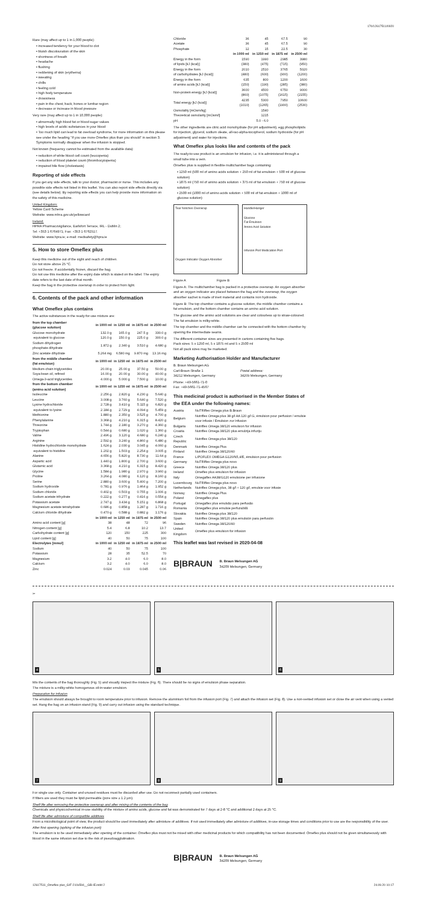170/12617511/0920
Rare (may affect up to 1 in 1,000 people):
• increased tendency for your blood to clot
• bluish discolouration of the skin
• shortness of breath
• headache
• flushing
• reddening of skin (erythema)
• sweating
• chills
• feeling cold
• high body temperature
• drowsiness
• pain in the chest, back, bones or lumbar region
• decrease or increase in blood pressure
Very rare (may affect up to 1 in 10,000 people):
• abnormally high blood fat or blood sugar values
• high levels of acidic substances in your blood
• Too much lipid can lead to fat overload syndrome, for more information on this please see under the heading "If you use more Omeflex plus than you should" in section 3. Symptoms normally disappear when the infusion is stopped.
Not known (frequency cannot be estimated from the available data):
• reduction of white blood cell count (leucopenia)
• reduction of blood platelet count (thrombocytopenia)
• impaired bile flow (cholestasis)
Reporting of side effects
If you get any side effects, talk to your doctor, pharmacist or nurse. This includes any possible side effects not listed in this leaflet. You can also report side effects directly via (see details below). By reporting side effects you can help provide more information on the safety of this medicine.
United Kingdom:
Yellow Card Scheme
Website: www.mhra.gov.uk/yellowcard
Ireland:
HPRA Pharmacovigilance, Earlsfort Terrace, IRL - Dublin 2;
Tel: +353 1 6764971; Fax: +353 1 6762517.
Website: www.hpra.ie; e-mail: medsafety@hpra.ie
5. How to store Omeflex plus
Keep this medicine out of the sight and reach of children.
Do not store above 25 °C.
Do not freeze. If accidentally frozen, discard the bag.
Do not use this medicine after the expiry date which is stated on the label. The expiry date refers to the last date of that month.
Keep the bag in the protective overwrap in order to protect from light.
6. Contents of the pack and other information
What Omeflex plus contains
The active substances in the ready-for-use mixture are:
| from the top chamber (glucose solution) | in 1000 ml | in 1250 ml | in 1875 ml | in 2500 ml |
| --- | --- | --- | --- | --- |
| Glucose monohydrate | 132.0 g | 165.0 g | 247.5 g | 330.0 g |
| equivalent to glucose | 120.0 g | 150.0 g | 225.0 g | 300.0 g |
| Sodium dihydrogen phosphate dihydrate | 1.872 g | 2.340 g | 3.510 g | 4.680 g |
| Zinc acetate dihydrate | 5.264 mg | 6.580 mg | 9.870 mg | 13.16 mg |
| from the middle chamber (fat emulsion) | in 1000 ml | in 1250 ml | in 1875 ml | in 2500 ml |
| Medium-chain triglycerides | 20.00 g | 25.00 g | 37.50 g | 50.00 g |
| Soya-bean oil, refined | 16.00 g | 20.00 g | 30.00 g | 40.00 g |
| Omega-3-acid triglycerides | 4.000 g | 5.000 g | 7.500 g | 10.00 g |
| from the bottom chamber (amino acid solution) | in 1000 ml | in 1250 ml | in 1875 ml | in 2500 ml |
| Isoleucine | 2.256 g | 2.820 g | 4.230 g | 5.640 g |
| Leucine | 3.008 g | 3.760 g | 5.640 g | 7.520 g |
| Lysine hydrochloride | 2.728 g | 3.410 g | 5.115 g | 6.820 g |
| equivalent to lysine | 2.184 g | 2.729 g | 4.094 g | 5.459 g |
| Methionine | 1.880 g | 2.350 g | 3.525 g | 4.700 g |
| Phenylalanine | 3.368 g | 4.210 g | 6.315 g | 8.420 g |
| Threonine | 1.744 g | 2.180 g | 3.270 g | 4.360 g |
| Tryptophan | 0.544 g | 0.680 g | 1.020 g | 1.360 g |
| Valine | 2.496 g | 3.120 g | 4.680 g | 6.240 g |
| Arginine | 2.592 g | 3.240 g | 4.860 g | 6.480 g |
| Histidine hydrochloride monohydrate | 1.624 g | 2.030 g | 3.045 g | 4.060 g |
| equivalent to histidine | 1.202 g | 1.503 g | 2.254 g | 3.005 g |
| Alanine | 4.656 g | 5.820 g | 8.730 g | 11.64 g |
| Aspartic acid | 1.440 g | 1.800 g | 2.700 g | 3.600 g |
| Glutamic acid | 3.368 g | 4.210 g | 6.315 g | 8.420 g |
| Glycine | 1.584 g | 1.980 g | 2.970 g | 3.960 g |
| Proline | 3.264 g | 4.080 g | 6.120 g | 8.160 g |
| Serine | 2.880 g | 3.600 g | 5.400 g | 7.200 g |
| Sodium hydroxide | 0.781 g | 0.976 g | 1.464 g | 1.952 g |
| Sodium chloride | 0.402 g | 0.503 g | 0.755 g | 1.006 g |
| Sodium acetate trihydrate | 0.222 g | 0.277 g | 0.416 g | 0.554 g |
| Potassium acetate | 2.747 g | 3.434 g | 5.151 g | 6.868 g |
| Magnesium acetate tetrahydrate | 0.686 g | 0.858 g | 1.287 g | 1.716 g |
| Calcium chloride dihydrate | 0.470 g | 0.588 g | 0.882 g | 1.176 g |
| | in 1000 ml | in 1250 ml | in 1875 ml | in 2500 ml |
| Amino acid content [g] | 38 | 48 | 72 | 96 |
| Nitrogen content [g] | 5.4 | 6.8 | 10.2 | 13.7 |
| Carbohydrate content [g] | 120 | 150 | 225 | 300 |
| Lipid content [g] | 40 | 50 | 75 | 100 |
| Electrolytes [mmol] | in 1000 ml | in 1250 ml | in 1875 ml | in 2500 ml |
| Sodium | 40 | 50 | 75 | 100 |
| Potassium | 28 | 35 | 52.5 | 70 |
| Magnesium | 3.2 | 4.0 | 6.0 | 8.0 |
| Calcium | 3.2 | 4.0 | 6.0 | 8.0 |
| Zinc | 0.024 | 0.03 | 0.045 | 0.06 |
| Chloride | 36 | 45 | 67.5 | 90 |
| Acetate | 36 | 45 | 67.5 | 90 |
| Phosphate | 12 | 15 | 22.5 | 30 |
| | in 1000 ml | in 1250 ml | in 1875 ml | in 2500 ml |
| Energy in the form of lipids [kJ (kcal)] | 1590 (380) | 1990 (475) | 2985 (715) | 3980 (950) |
| Energy in the form of carbohydrates [kJ (kcal)] | 2010 (480) | 2510 (600) | 3765 (900) | 5020 (1200) |
| Energy in the form of amino acids [kJ (kcal)] | 635 (150) | 800 (190) | 1200 (285) | 1600 (380) |
| Non-protein energy [kJ (kcal)] | 3600 (860) | 4500 (1075) | 6750 (1615) | 9000 (2155) |
| Total energy [kJ (kcal)] | 4235 (1010) | 5300 (1265) | 7950 (1900) | 10600 (2530) |
| Osmolality [mOsm/kg] | | 1540 | | |
| Theoretical osmolarity [mOsm/l] | | 1215 | | |
| pH | | 5.0 - 6.0 | | |
The other ingredients are citric acid monohydrate (for pH adjustment), egg phospholipids for injection, glycerol, sodium oleate, all-rac-alpha-tocopherol, sodium hydroxide (for pH adjustment) and water for injections.
What Omeflex plus looks like and contents of the pack
The ready-to-use product is an emulsion for infusion, i.e. it is administered through a small tube into a vein.
Omeflex plus is supplied in flexible multichamber bags containing:
• 1250 ml (500 ml of amino acids solution + 250 ml of fat emulsion + 500 ml of glucose solution)
• 1875 ml (750 ml of amino acids solution + 375 ml of fat emulsion + 750 ml of glucose solution)
• 2500 ml (1000 ml of amino acids solution + 500 ml of fat emulsion + 1000 ml of glucose solution)
Tear Notches Overwrap
Oxygen Indicator Oxygen Absorber
Handle/Hanger
Glucose
Fat Emulsion
Amino Acid Solution
Infusion Port Medication Port
Figure A Figure B
Figure A: The multichamber bag is packed in a protective overwrap. An oxygen absorber and an oxygen indicator are placed between the bag and the overwrap; the oxygen absorber sachet is made of inert material and contains iron hydroxide.
Figure B: The top chamber contains a glucose solution, the middle chamber contains a fat emulsion, and the bottom chamber contains an amino acid solution.
The glucose and the amino acid solutions are clear and colourless up to straw-coloured. The fat emulsion is milky-white.
The top chamber and the middle chamber can be connected with the bottom chamber by opening the intermediate seams.
The different container sizes are presented in cartons containing five bags.
Pack sizes: 5 x 1250 ml, 5 x 1875 ml and 5 x 2500 ml
Not all pack sizes may be marketed.
Marketing Authorisation Holder and Manufacturer
| B. Braun Melsungen AG Carl-Braun-Straße 1 34212 Melsungen, Germany | Postal address: 34209 Melsungen, Germany |
Phone: +49-5661-71-0
Fax: +49-5661-71-4567
This medicinal product is authorised in the Member States of the EEA under the following names:
| Austria | NuTRIflex Omega plus B.Braun |
| Belgium | Nutriflex Omega plus 38 g/l AA 120 g/l G, émulsion pour perfusion / emulsie voor infusie / Emulsion zur Infusion |
| Bulgaria | Nutriflex Omega 38/120 emulsion for infusion |
| Croatia | Nutriflex Omega 38/120 plus emulzija infuziju |
| Czech Republic | Nutriflex Omega plus 38/120 |
| Denmark | Nutriflex Omega Plus |
| Finland | Nutriflex Omega 38/120/40 |
| France | LIPOFLEX OMEGA G120/N5,4/E, émulsion pour perfusion |
| Germany | NuTRIflex Omega plus novo |
| Greece | Nutriflex Omega 38/120 plus |
| Ireland | Omeflex plus emulsion for infusion |
| Italy | Omegaflex AA38/G120 emulsione per infusione |
| Luxembourg | NuTRIflex Omega plus novo |
| Netherlands | Nutriflex Omega plus, 38 g/l + 120 g/l, emulsie voor infusie |
| Norway | Nutriflex Omega Plus |
| Poland | Omegaflex plus |
| Portugal | Omegaflex plus emulsão para perfusão |
| Romania | Omegaflex plus emulsie perfuzabilă |
| Slovakia | Nutriflex Omega plus 38/120 |
| Spain | Nutriflex Omega 38/120 plus emulsión para perfusión |
| Sweden | Nutriflex Omega 38/120/40 |
| United Kingdom | Omeflex plus emulsion for infusion |
This leaflet was last revised in 2020-04-08
B|BRAUN B. Braun Melsungen AG
34209 Melsungen, Germany
✂
4
5
6
Mix the contents of the bag thoroughly (Fig. 5) and visually inspect the mixture (Fig. 6). There should be no signs of emulsion phase separation.
The mixture is a milky-white homogenous oil-in-water emulsion.
Preparation for infusion
The emulsion should always be brought to room temperature prior to infusion. Remove the aluminium foil from the infusion port (Fig. 7) and attach the infusion set (Fig. 8). Use a non-vented infusion set or close the air vent when using a vented set. Hang the bag on an infusion stand (Fig. 9) and carry out infusion using the standard technique.
7
8
9
For single use only. Container and unused residues must be discarded after use. Do not reconnect partially used containers.
If filters are used they must be lipid-permeable (pore size ≥ 1.2 µm).
Shelf life after removing the protective overwrap and after mixing of the contents of the bag
Chemicals and physicochemical in-use stability of the mixture of amino acids, glucose and fat was demonstrated for 7 days at 2-8 °C and additional 2 days at 25 °C.
Shelf life after admixture of compatible additives
From a microbiological point of view, the product should be used immediately after admixture of additives. If not used immediately after admixture of additives, in-use storage times and conditions prior to use are the responsibility of the user.
After first opening (spiking of the infusion port)
The emulsion is to be used immediately after opening of the container. Omeflex plus must not be mixed with other medicinal products for which compatibility has not been documented. Omeflex plus should not be given simultaneously with blood in the same infusion set due to the risk of pseudoagglutination.
B|BRAUN B. Braun Melsungen AG
34209 Melsungen, Germany
12617511_Omeflex plus_GIF-210x594__GB-IE.indd 2 24.09.20 10:17